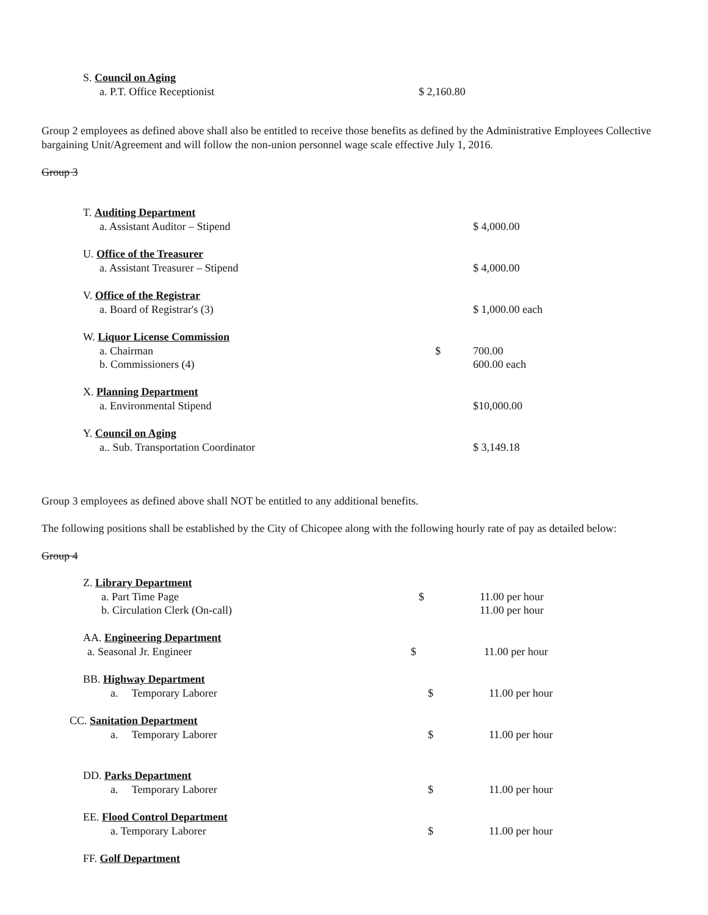S. Council on Aging
a. P.T. Office Receptionist $ 2,160.80
Group 2 employees as defined above shall also be entitled to receive those benefits as defined by the Administrative Employees Collective bargaining Unit/Agreement and will follow the non-union personnel wage scale effective July 1, 2016.
Group 3
T. Auditing Department
a. Assistant Auditor – Stipend $ 4,000.00
U. Office of the Treasurer
a. Assistant Treasurer – Stipend $ 4,000.00
V. Office of the Registrar
a. Board of Registrar's (3) $ 1,000.00 each
W. Liquor License Commission
a. Chairman $ 700.00
b. Commissioners (4) 600.00 each
X. Planning Department
a. Environmental Stipend $10,000.00
Y. Council on Aging
a.. Sub. Transportation Coordinator $ 3,149.18
Group 3 employees as defined above shall NOT be entitled to any additional benefits.
The following positions shall be established by the City of Chicopee along with the following hourly rate of pay as detailed below:
Group 4
Z. Library Department
a. Part Time Page $ 11.00 per hour
b. Circulation Clerk (On-call) 11.00 per hour
AA. Engineering Department
a. Seasonal Jr. Engineer $ 11.00 per hour
BB. Highway Department
a. Temporary Laborer $ 11.00 per hour
CC. Sanitation Department
a. Temporary Laborer $ 11.00 per hour
DD. Parks Department
a. Temporary Laborer $ 11.00 per hour
EE. Flood Control Department
a. Temporary Laborer $ 11.00 per hour
FF. Golf Department